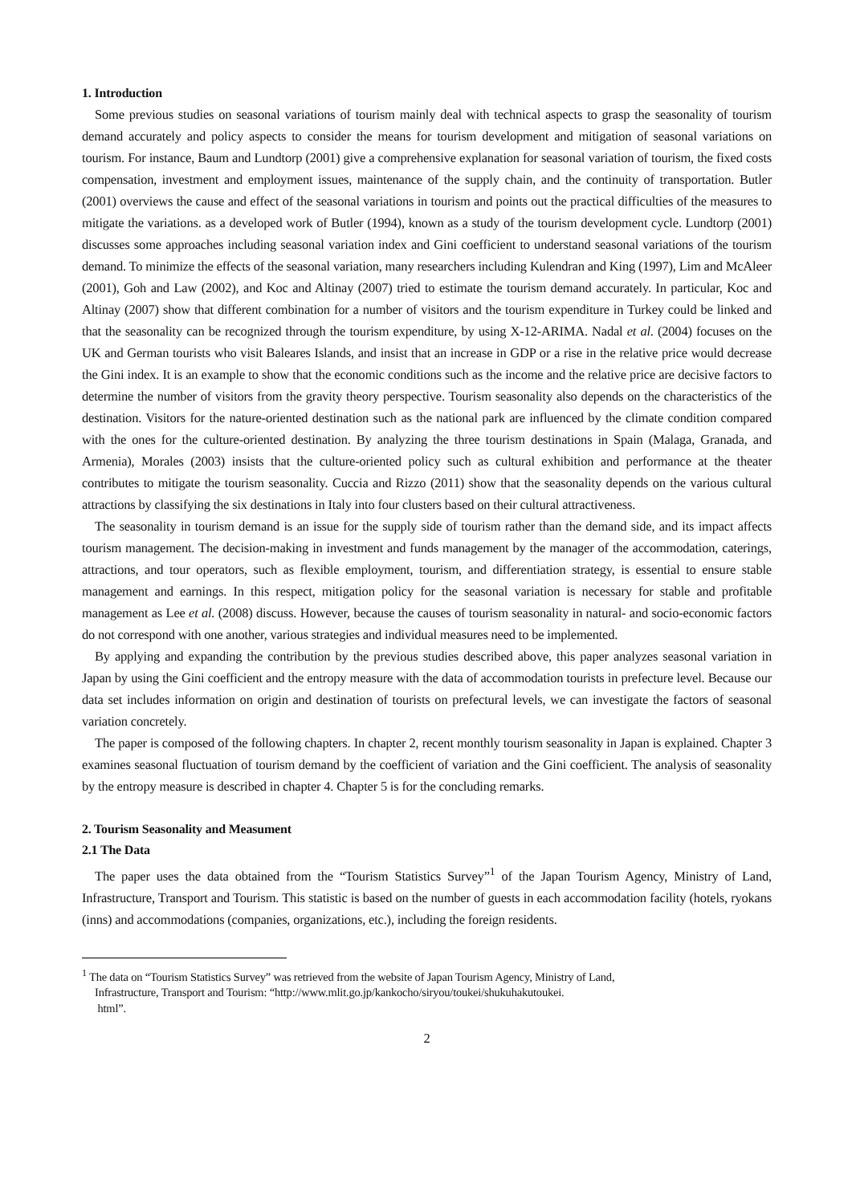1. Introduction
Some previous studies on seasonal variations of tourism mainly deal with technical aspects to grasp the seasonality of tourism demand accurately and policy aspects to consider the means for tourism development and mitigation of seasonal variations on tourism. For instance, Baum and Lundtorp (2001) give a comprehensive explanation for seasonal variation of tourism, the fixed costs compensation, investment and employment issues, maintenance of the supply chain, and the continuity of transportation. Butler (2001) overviews the cause and effect of the seasonal variations in tourism and points out the practical difficulties of the measures to mitigate the variations. as a developed work of Butler (1994), known as a study of the tourism development cycle. Lundtorp (2001) discusses some approaches including seasonal variation index and Gini coefficient to understand seasonal variations of the tourism demand. To minimize the effects of the seasonal variation, many researchers including Kulendran and King (1997), Lim and McAleer (2001), Goh and Law (2002), and Koc and Altinay (2007) tried to estimate the tourism demand accurately. In particular, Koc and Altinay (2007) show that different combination for a number of visitors and the tourism expenditure in Turkey could be linked and that the seasonality can be recognized through the tourism expenditure, by using X-12-ARIMA. Nadal et al. (2004) focuses on the UK and German tourists who visit Baleares Islands, and insist that an increase in GDP or a rise in the relative price would decrease the Gini index. It is an example to show that the economic conditions such as the income and the relative price are decisive factors to determine the number of visitors from the gravity theory perspective. Tourism seasonality also depends on the characteristics of the destination. Visitors for the nature-oriented destination such as the national park are influenced by the climate condition compared with the ones for the culture-oriented destination. By analyzing the three tourism destinations in Spain (Malaga, Granada, and Armenia), Morales (2003) insists that the culture-oriented policy such as cultural exhibition and performance at the theater contributes to mitigate the tourism seasonality. Cuccia and Rizzo (2011) show that the seasonality depends on the various cultural attractions by classifying the six destinations in Italy into four clusters based on their cultural attractiveness.
The seasonality in tourism demand is an issue for the supply side of tourism rather than the demand side, and its impact affects tourism management. The decision-making in investment and funds management by the manager of the accommodation, caterings, attractions, and tour operators, such as flexible employment, tourism, and differentiation strategy, is essential to ensure stable management and earnings. In this respect, mitigation policy for the seasonal variation is necessary for stable and profitable management as Lee et al. (2008) discuss. However, because the causes of tourism seasonality in natural- and socio-economic factors do not correspond with one another, various strategies and individual measures need to be implemented.
By applying and expanding the contribution by the previous studies described above, this paper analyzes seasonal variation in Japan by using the Gini coefficient and the entropy measure with the data of accommodation tourists in prefecture level. Because our data set includes information on origin and destination of tourists on prefectural levels, we can investigate the factors of seasonal variation concretely.
The paper is composed of the following chapters. In chapter 2, recent monthly tourism seasonality in Japan is explained. Chapter 3 examines seasonal fluctuation of tourism demand by the coefficient of variation and the Gini coefficient. The analysis of seasonality by the entropy measure is described in chapter 4. Chapter 5 is for the concluding remarks.
2. Tourism Seasonality and Measument
2.1 The Data
The paper uses the data obtained from the “Tourism Statistics Survey”<sup>1</sup> of the Japan Tourism Agency, Ministry of Land, Infrastructure, Transport and Tourism. This statistic is based on the number of guests in each accommodation facility (hotels, ryokans (inns) and accommodations (companies, organizations, etc.), including the foreign residents.
<sup>1</sup> The data on “Tourism Statistics Survey” was retrieved from the website of Japan Tourism Agency, Ministry of Land,
Infrastructure, Transport and Tourism: “http://www.mlit.go.jp/kankocho/siryou/toukei/shukuhakutoukei.
html”.
2